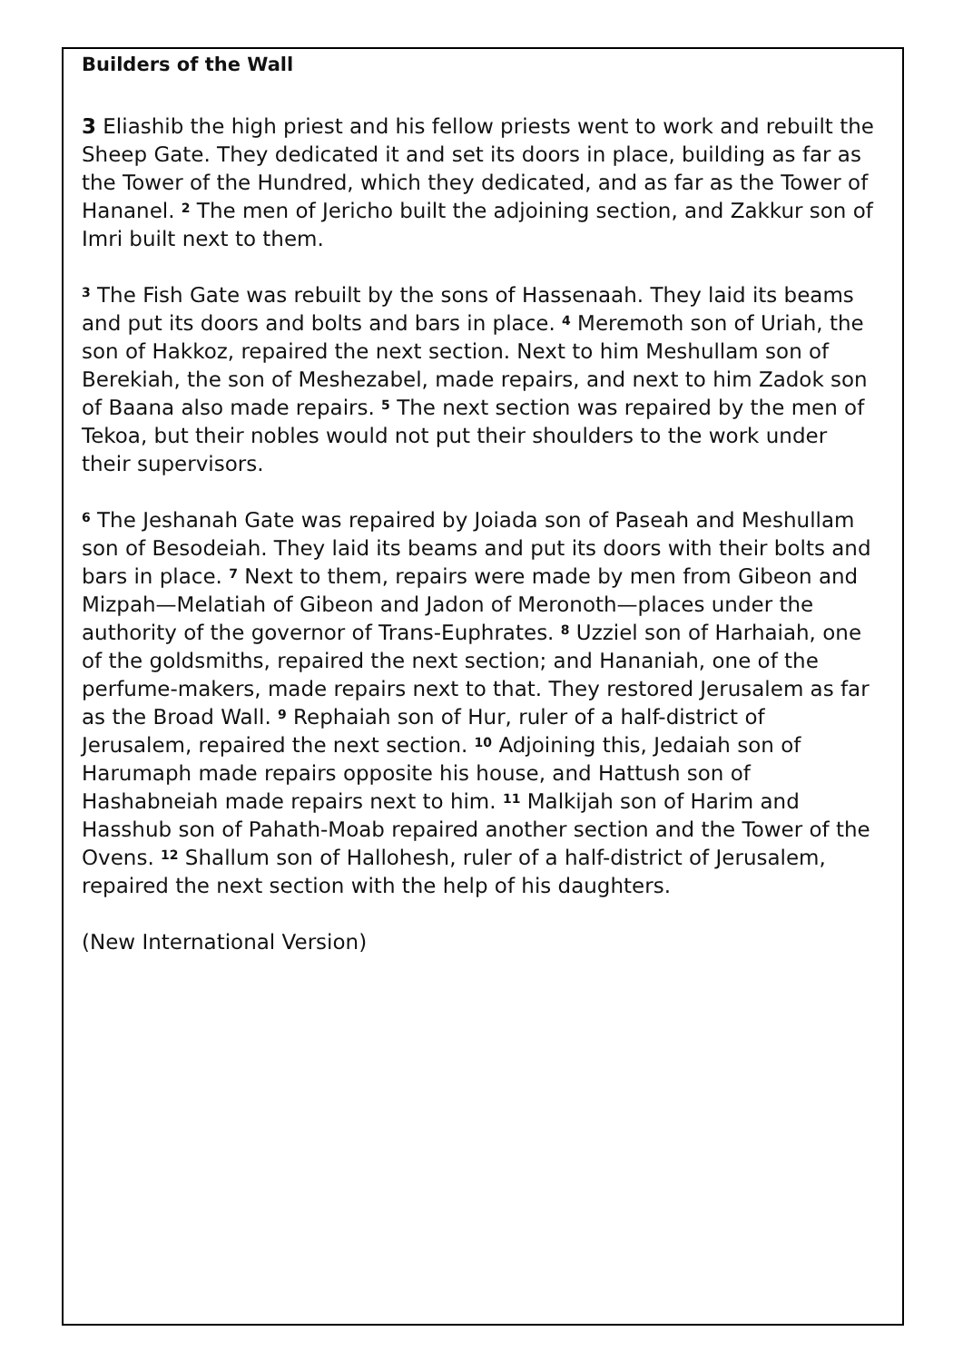Builders of the Wall
3 Eliashib the high priest and his fellow priests went to work and rebuilt the Sheep Gate. They dedicated it and set its doors in place, building as far as the Tower of the Hundred, which they dedicated, and as far as the Tower of Hananel. <sup>2</sup> The men of Jericho built the adjoining section, and Zakkur son of Imri built next to them.
<sup>3</sup> The Fish Gate was rebuilt by the sons of Hassenaah. They laid its beams and put its doors and bolts and bars in place. <sup>4</sup> Meremoth son of Uriah, the son of Hakkoz, repaired the next section. Next to him Meshullam son of Berekiah, the son of Meshezabel, made repairs, and next to him Zadok son of Baana also made repairs. <sup>5</sup> The next section was repaired by the men of Tekoa, but their nobles would not put their shoulders to the work under their supervisors.
<sup>6</sup> The Jeshanah Gate was repaired by Joiada son of Paseah and Meshullam son of Besodeiah. They laid its beams and put its doors with their bolts and bars in place. <sup>7</sup> Next to them, repairs were made by men from Gibeon and Mizpah—Melatiah of Gibeon and Jadon of Meronoth—places under the authority of the governor of Trans-Euphrates. <sup>8</sup> Uzziel son of Harhaiah, one of the goldsmiths, repaired the next section; and Hananiah, one of the perfume-makers, made repairs next to that. They restored Jerusalem as far as the Broad Wall. <sup>9</sup> Rephaiah son of Hur, ruler of a half-district of Jerusalem, repaired the next section. <sup>10</sup> Adjoining this, Jedaiah son of Harumaph made repairs opposite his house, and Hattush son of Hashabneiah made repairs next to him. <sup>11</sup> Malkijah son of Harim and Hasshub son of Pahath-Moab repaired another section and the Tower of the Ovens. <sup>12</sup> Shallum son of Hallohesh, ruler of a half-district of Jerusalem, repaired the next section with the help of his daughters.
(New International Version)